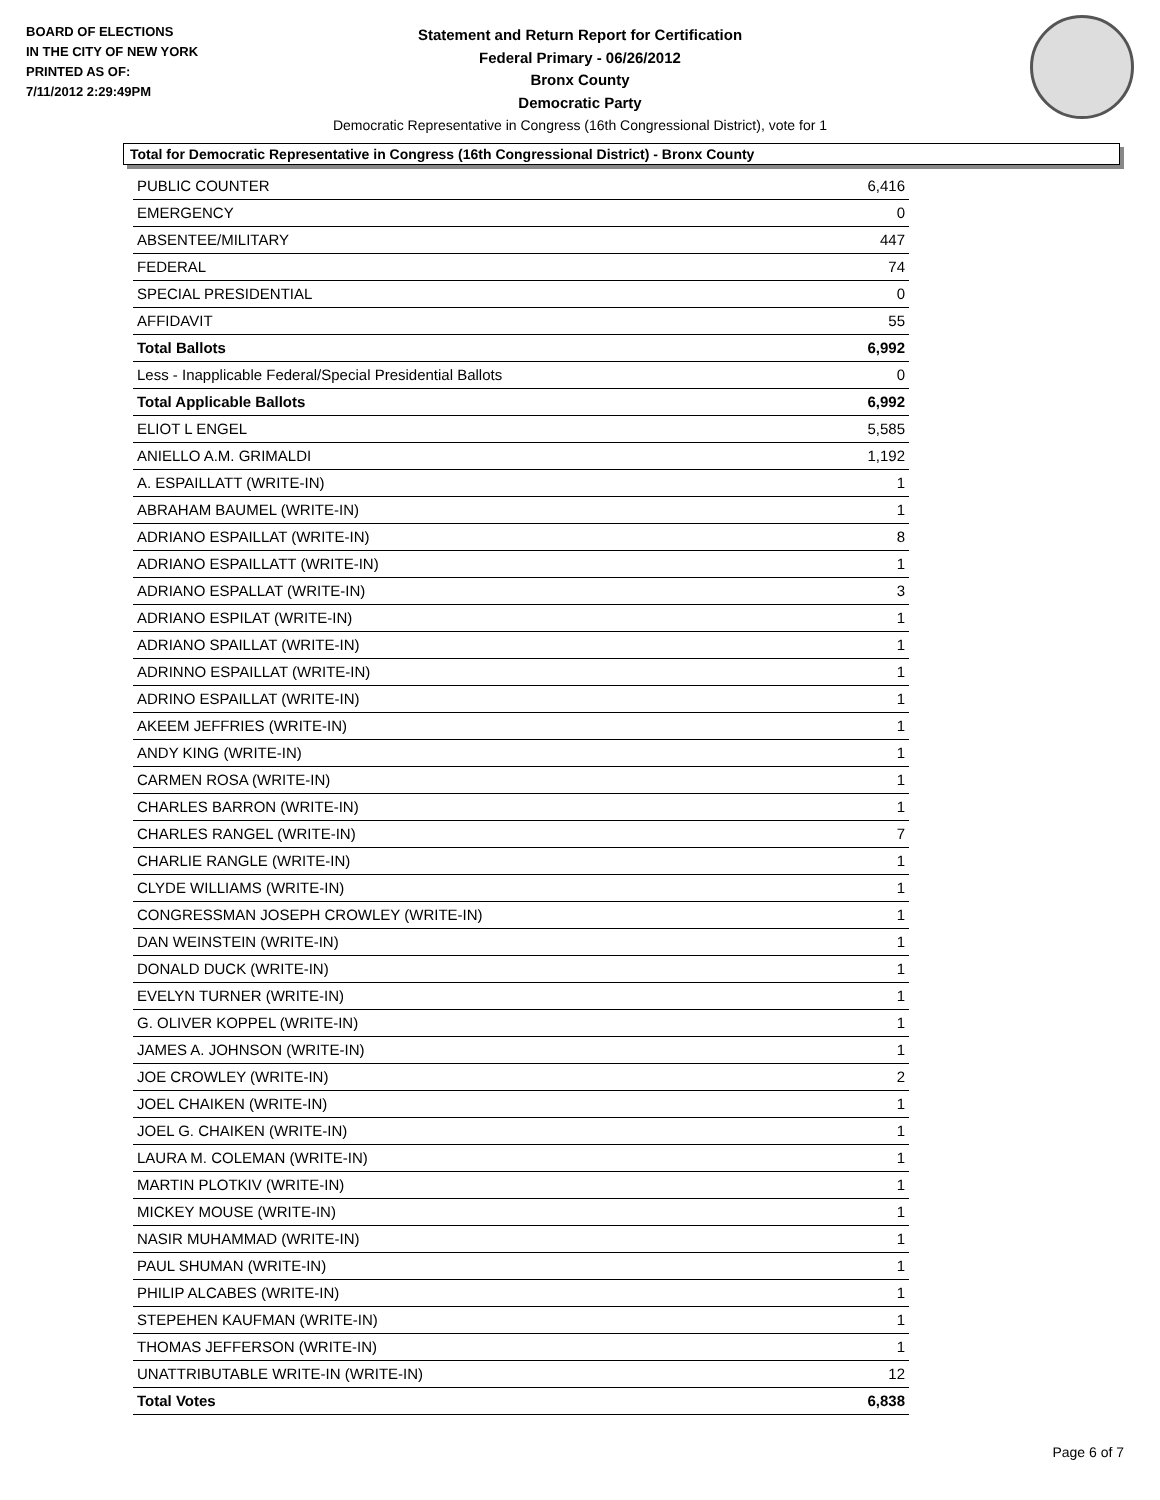BOARD OF ELECTIONS
IN THE CITY OF NEW YORK
PRINTED AS OF:
7/11/2012 2:29:49PM
Statement and Return Report for Certification
Federal Primary - 06/26/2012
Bronx County
Democratic Party
Democratic Representative in Congress (16th Congressional District), vote for 1
Total for Democratic Representative in Congress (16th Congressional District) - Bronx County
| PUBLIC COUNTER | 6,416 |
| EMERGENCY | 0 |
| ABSENTEE/MILITARY | 447 |
| FEDERAL | 74 |
| SPECIAL PRESIDENTIAL | 0 |
| AFFIDAVIT | 55 |
| Total Ballots | 6,992 |
| Less - Inapplicable Federal/Special Presidential Ballots | 0 |
| Total Applicable Ballots | 6,992 |
| ELIOT L ENGEL | 5,585 |
| ANIELLO A.M. GRIMALDI | 1,192 |
| A. ESPAILLATT (WRITE-IN) | 1 |
| ABRAHAM BAUMEL (WRITE-IN) | 1 |
| ADRIANO ESPAILLAT (WRITE-IN) | 8 |
| ADRIANO ESPAILLATT (WRITE-IN) | 1 |
| ADRIANO ESPALLAT (WRITE-IN) | 3 |
| ADRIANO ESPILAT (WRITE-IN) | 1 |
| ADRIANO SPAILLAT (WRITE-IN) | 1 |
| ADRINNO ESPAILLAT (WRITE-IN) | 1 |
| ADRINO ESPAILLAT (WRITE-IN) | 1 |
| AKEEM JEFFRIES (WRITE-IN) | 1 |
| ANDY KING (WRITE-IN) | 1 |
| CARMEN ROSA (WRITE-IN) | 1 |
| CHARLES BARRON (WRITE-IN) | 1 |
| CHARLES RANGEL (WRITE-IN) | 7 |
| CHARLIE RANGLE (WRITE-IN) | 1 |
| CLYDE WILLIAMS (WRITE-IN) | 1 |
| CONGRESSMAN JOSEPH CROWLEY (WRITE-IN) | 1 |
| DAN WEINSTEIN (WRITE-IN) | 1 |
| DONALD DUCK (WRITE-IN) | 1 |
| EVELYN TURNER (WRITE-IN) | 1 |
| G. OLIVER KOPPEL (WRITE-IN) | 1 |
| JAMES A. JOHNSON (WRITE-IN) | 1 |
| JOE CROWLEY (WRITE-IN) | 2 |
| JOEL CHAIKEN (WRITE-IN) | 1 |
| JOEL G. CHAIKEN (WRITE-IN) | 1 |
| LAURA M. COLEMAN (WRITE-IN) | 1 |
| MARTIN PLOTKIV (WRITE-IN) | 1 |
| MICKEY MOUSE (WRITE-IN) | 1 |
| NASIR MUHAMMAD (WRITE-IN) | 1 |
| PAUL SHUMAN (WRITE-IN) | 1 |
| PHILIP ALCABES (WRITE-IN) | 1 |
| STEPEHEN KAUFMAN (WRITE-IN) | 1 |
| THOMAS JEFFERSON (WRITE-IN) | 1 |
| UNATTRIBUTABLE WRITE-IN (WRITE-IN) | 12 |
| Total Votes | 6,838 |
Page 6 of 7